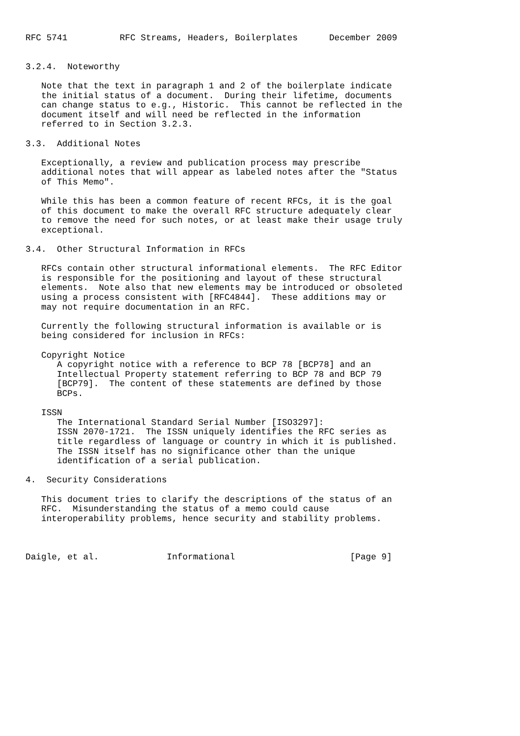RFC 5741          RFC Streams, Headers, Boilerplates      December 2009


3.2.4.  Noteworthy

   Note that the text in paragraph 1 and 2 of the boilerplate indicate
   the initial status of a document.  During their lifetime, documents
   can change status to e.g., Historic.  This cannot be reflected in the
   document itself and will need be reflected in the information
   referred to in Section 3.2.3.

3.3.  Additional Notes

   Exceptionally, a review and publication process may prescribe
   additional notes that will appear as labeled notes after the "Status
   of This Memo".

   While this has been a common feature of recent RFCs, it is the goal
   of this document to make the overall RFC structure adequately clear
   to remove the need for such notes, or at least make their usage truly
   exceptional.

3.4.  Other Structural Information in RFCs

   RFCs contain other structural informational elements.  The RFC Editor
   is responsible for the positioning and layout of these structural
   elements.  Note also that new elements may be introduced or obsoleted
   using a process consistent with [RFC4844].  These additions may or
   may not require documentation in an RFC.

   Currently the following structural information is available or is
   being considered for inclusion in RFCs:

   Copyright Notice
      A copyright notice with a reference to BCP 78 [BCP78] and an
      Intellectual Property statement referring to BCP 78 and BCP 79
      [BCP79].  The content of these statements are defined by those
      BCPs.

   ISSN
      The International Standard Serial Number [ISO3297]:
      ISSN 2070-1721.  The ISSN uniquely identifies the RFC series as
      title regardless of language or country in which it is published.
      The ISSN itself has no significance other than the unique
      identification of a serial publication.

4.  Security Considerations

   This document tries to clarify the descriptions of the status of an
   RFC.  Misunderstanding the status of a memo could cause
   interoperability problems, hence security and stability problems.



Daigle, et al.             Informational                      [Page 9]